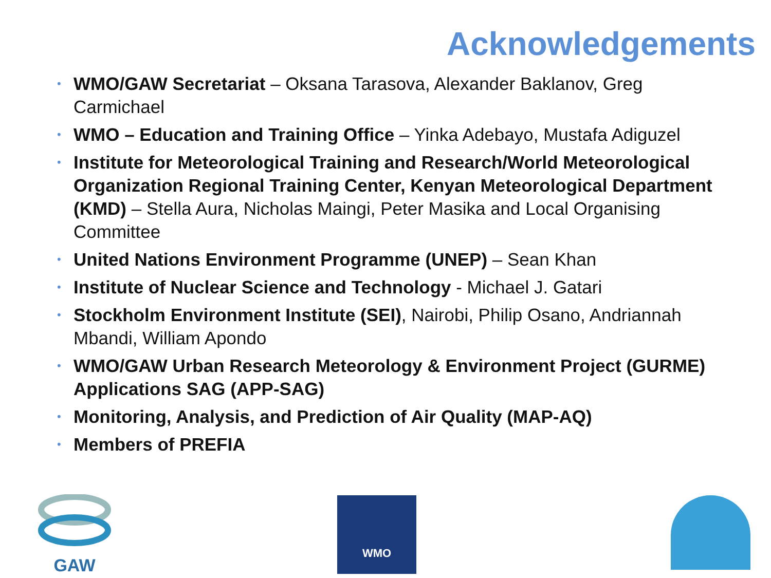Acknowledgements
• WMO/GAW Secretariat – Oksana Tarasova, Alexander Baklanov, Greg Carmichael
• WMO – Education and Training Office – Yinka Adebayo, Mustafa Adiguzel
• Institute for Meteorological Training and Research/World Meteorological Organization Regional Training Center, Kenyan Meteorological Department (KMD) – Stella Aura, Nicholas Maingi, Peter Masika and Local Organising Committee
• United Nations Environment Programme (UNEP) – Sean Khan
• Institute of Nuclear Science and Technology - Michael J. Gatari
• Stockholm Environment Institute (SEI), Nairobi, Philip Osano, Andriannah Mbandi, William Apondo
• WMO/GAW Urban Research Meteorology & Environment Project (GURME)
Applications SAG (APP-SAG)
• Monitoring, Analysis, and Prediction of Air Quality (MAP-AQ)
• Members of PREFIA
GAW WMO